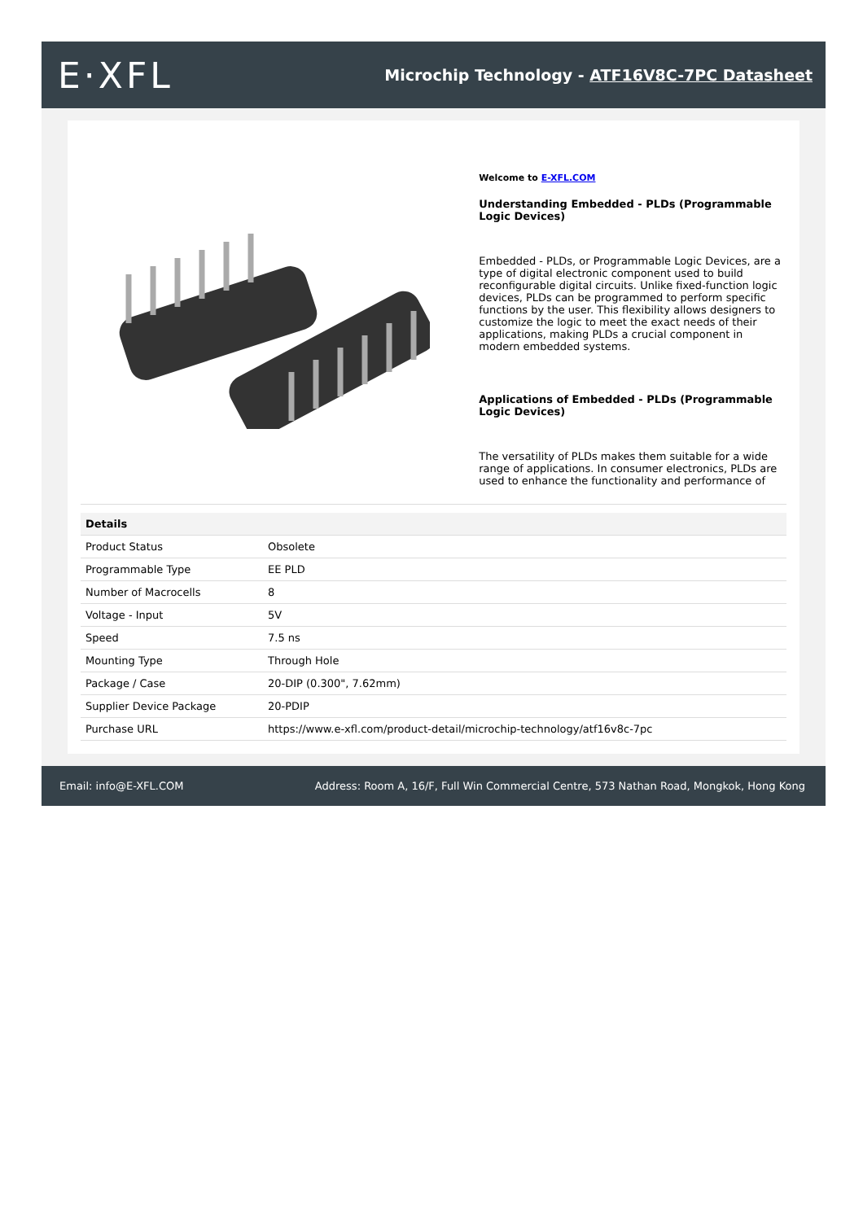E·XFL
Microchip Technology - ATF16V8C-7PC Datasheet
Welcome to E-XFL.COM
Understanding Embedded - PLDs (Programmable Logic Devices)
Embedded - PLDs, or Programmable Logic Devices, are a type of digital electronic component used to build reconfigurable digital circuits. Unlike fixed-function logic devices, PLDs can be programmed to perform specific functions by the user. This flexibility allows designers to customize the logic to meet the exact needs of their applications, making PLDs a crucial component in modern embedded systems.
Applications of Embedded - PLDs (Programmable Logic Devices)
The versatility of PLDs makes them suitable for a wide range of applications. In consumer electronics, PLDs are used to enhance the functionality and performance of
| Details | |
| --- | --- |
| Product Status | Obsolete |
| Programmable Type | EE PLD |
| Number of Macrocells | 8 |
| Voltage - Input | 5V |
| Speed | 7.5 ns |
| Mounting Type | Through Hole |
| Package / Case | 20-DIP (0.300", 7.62mm) |
| Supplier Device Package | 20-PDIP |
| Purchase URL | https://www.e-xfl.com/product-detail/microchip-technology/atf16v8c-7pc |
Email: info@E-XFL.COM Address: Room A, 16/F, Full Win Commercial Centre, 573 Nathan Road, Mongkok, Hong Kong